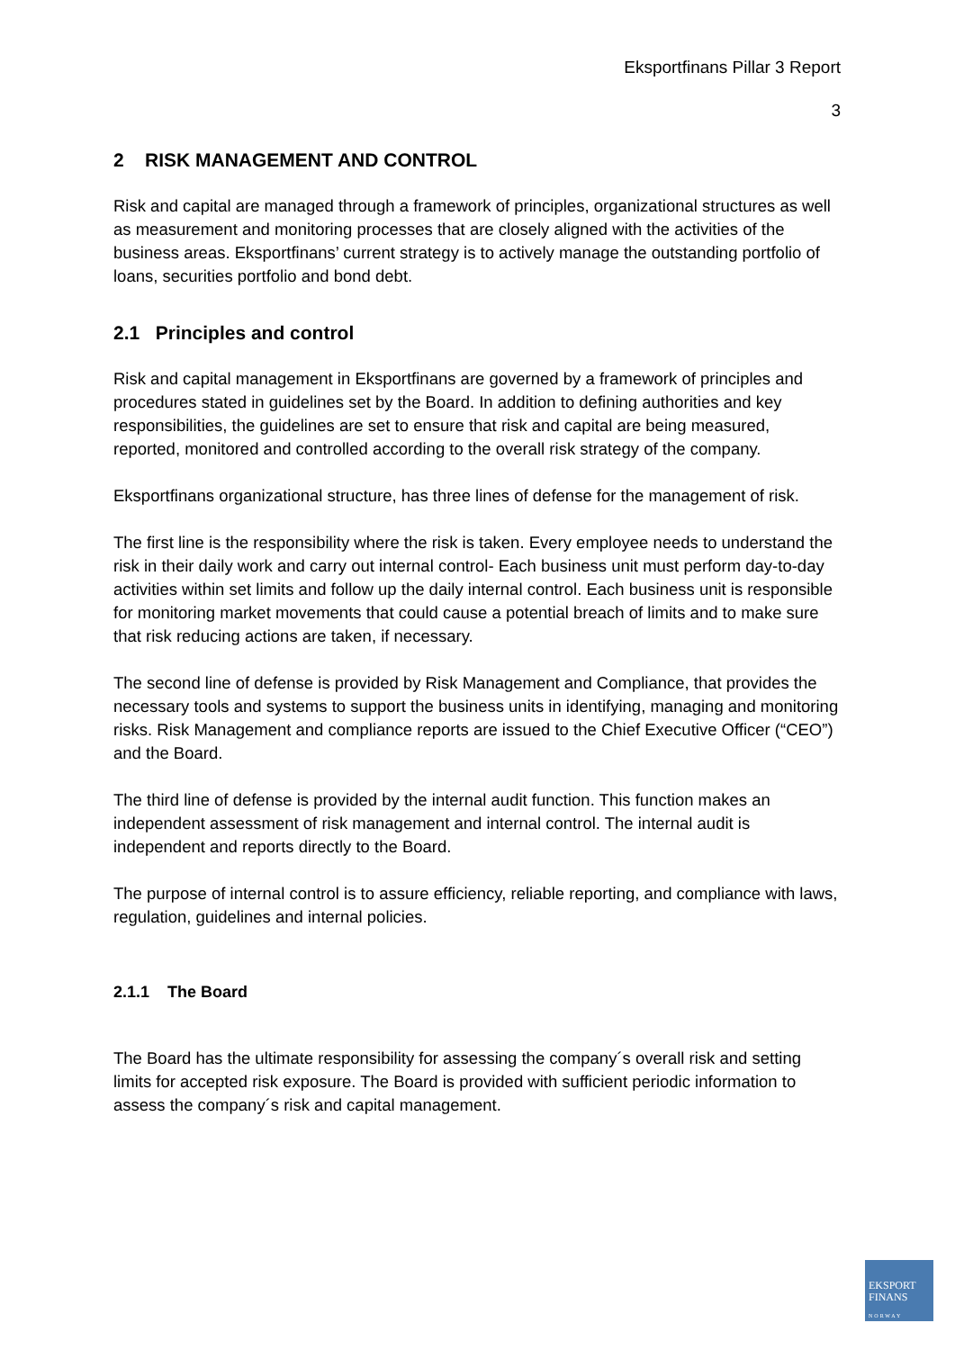Eksportfinans Pillar 3 Report
3
2 RISK MANAGEMENT AND CONTROL
Risk and capital are managed through a framework of principles, organizational structures as well as measurement and monitoring processes that are closely aligned with the activities of the business areas. Eksportfinans’ current strategy is to actively manage the outstanding portfolio of loans, securities portfolio and bond debt.
2.1 Principles and control
Risk and capital management in Eksportfinans are governed by a framework of principles and procedures stated in guidelines set by the Board. In addition to defining authorities and key responsibilities, the guidelines are set to ensure that risk and capital are being measured, reported, monitored and controlled according to the overall risk strategy of the company.
Eksportfinans organizational structure, has three lines of defense for the management of risk.
The first line is the responsibility where the risk is taken. Every employee needs to understand the risk in their daily work and carry out internal control- Each business unit must perform day-to-day activities within set limits and follow up the daily internal control. Each business unit is responsible for monitoring market movements that could cause a potential breach of limits and to make sure that risk reducing actions are taken, if necessary.
The second line of defense is provided by Risk Management and Compliance, that provides the necessary tools and systems to support the business units in identifying, managing and monitoring risks. Risk Management and compliance reports are issued to the Chief Executive Officer (“CEO”) and the Board.
The third line of defense is provided by the internal audit function. This function makes an independent assessment of risk management and internal control. The internal audit is independent and reports directly to the Board.
The purpose of internal control is to assure efficiency, reliable reporting, and compliance with laws, regulation, guidelines and internal policies.
2.1.1 The Board
The Board has the ultimate responsibility for assessing the company´s overall risk and setting limits for accepted risk exposure. The Board is provided with sufficient periodic information to assess the company´s risk and capital management.
EKSPORT
FINANS
NORWAY